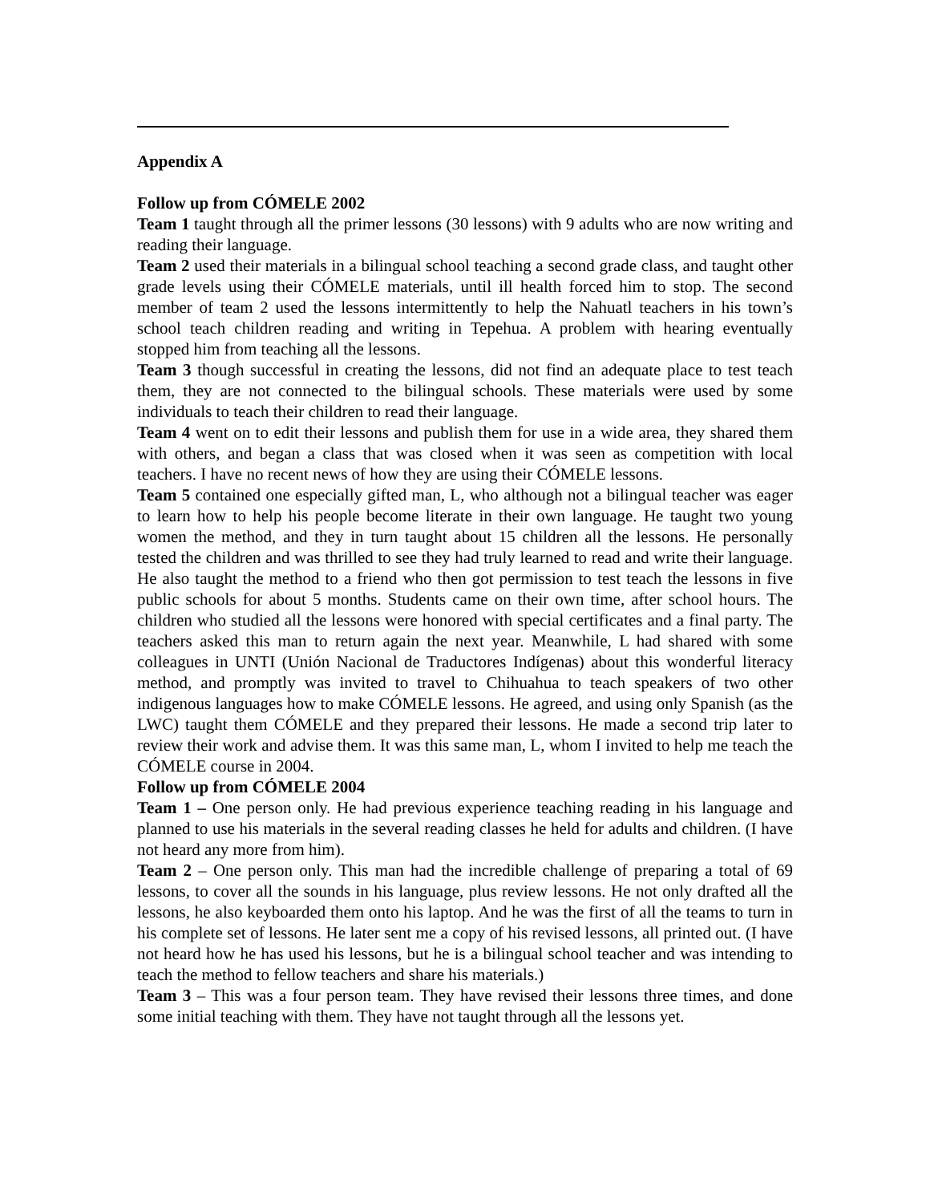Appendix A
Follow up from CÓMELE 2002
Team 1 taught through all the primer lessons (30 lessons) with 9 adults who are now writing and reading their language.
Team 2 used their materials in a bilingual school teaching a second grade class, and taught other grade levels using their CÓMELE materials, until ill health forced him to stop. The second member of team 2 used the lessons intermittently to help the Nahuatl teachers in his town’s school teach children reading and writing in Tepehua. A problem with hearing eventually stopped him from teaching all the lessons.
Team 3 though successful in creating the lessons, did not find an adequate place to test teach them, they are not connected to the bilingual schools. These materials were used by some individuals to teach their children to read their language.
Team 4 went on to edit their lessons and publish them for use in a wide area, they shared them with others, and began a class that was closed when it was seen as competition with local teachers. I have no recent news of how they are using their CÓMELE lessons.
Team 5 contained one especially gifted man, L, who although not a bilingual teacher was eager to learn how to help his people become literate in their own language. He taught two young women the method, and they in turn taught about 15 children all the lessons. He personally tested the children and was thrilled to see they had truly learned to read and write their language. He also taught the method to a friend who then got permission to test teach the lessons in five public schools for about 5 months. Students came on their own time, after school hours. The children who studied all the lessons were honored with special certificates and a final party. The teachers asked this man to return again the next year. Meanwhile, L had shared with some colleagues in UNTI (Unión Nacional de Traductores Indígenas) about this wonderful literacy method, and promptly was invited to travel to Chihuahua to teach speakers of two other indigenous languages how to make CÓMELE lessons. He agreed, and using only Spanish (as the LWC) taught them CÓMELE and they prepared their lessons. He made a second trip later to review their work and advise them. It was this same man, L, whom I invited to help me teach the CÓMELE course in 2004.
Follow up from CÓMELE 2004
Team 1 – One person only. He had previous experience teaching reading in his language and planned to use his materials in the several reading classes he held for adults and children. (I have not heard any more from him).
Team 2 – One person only. This man had the incredible challenge of preparing a total of 69 lessons, to cover all the sounds in his language, plus review lessons. He not only drafted all the lessons, he also keyboarded them onto his laptop. And he was the first of all the teams to turn in his complete set of lessons. He later sent me a copy of his revised lessons, all printed out. (I have not heard how he has used his lessons, but he is a bilingual school teacher and was intending to teach the method to fellow teachers and share his materials.)
Team 3 – This was a four person team. They have revised their lessons three times, and done some initial teaching with them. They have not taught through all the lessons yet.